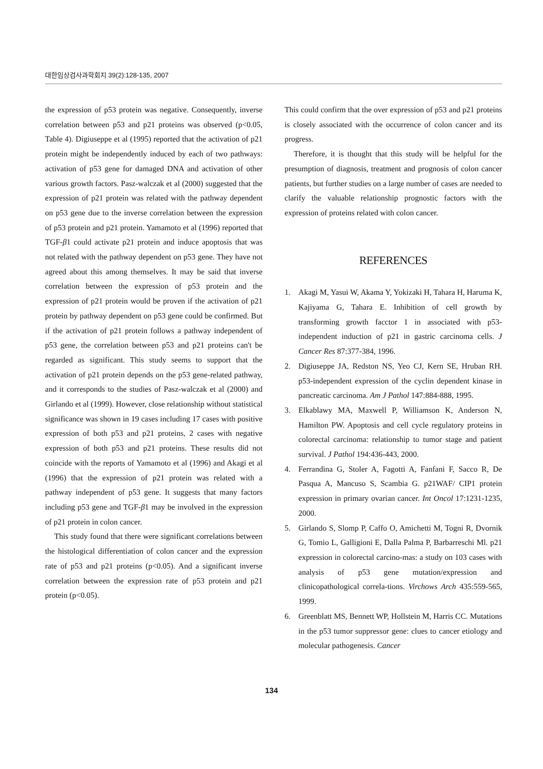대한임상검사과학회지 39(2):128-135, 2007
the expression of p53 protein was negative. Consequently, inverse correlation between p53 and p21 proteins was observed (p<0.05, Table 4). Digiuseppe et al (1995) reported that the activation of p21 protein might be independently induced by each of two pathways: activation of p53 gene for damaged DNA and activation of other various growth factors. Pasz-walczak et al (2000) suggested that the expression of p21 protein was related with the pathway dependent on p53 gene due to the inverse correlation between the expression of p53 protein and p21 protein. Yamamoto et al (1996) reported that TGF-β1 could activate p21 protein and induce apoptosis that was not related with the pathway dependent on p53 gene. They have not agreed about this among themselves. It may be said that inverse correlation between the expression of p53 protein and the expression of p21 protein would be proven if the activation of p21 protein by pathway dependent on p53 gene could be confirmed. But if the activation of p21 protein follows a pathway independent of p53 gene, the correlation between p53 and p21 proteins can't be regarded as significant. This study seems to support that the activation of p21 protein depends on the p53 gene-related pathway, and it corresponds to the studies of Pasz-walczak et al (2000) and Girlando et al (1999). However, close relationship without statistical significance was shown in 19 cases including 17 cases with positive expression of both p53 and p21 proteins, 2 cases with negative expression of both p53 and p21 proteins. These results did not coincide with the reports of Yamamoto et al (1996) and Akagi et al (1996) that the expression of p21 protein was related with a pathway independent of p53 gene. It suggests that many factors including p53 gene and TGF-β1 may be involved in the expression of p21 protein in colon cancer.
This study found that there were significant correlations between the histological differentiation of colon cancer and the expression rate of p53 and p21 proteins (p<0.05). And a significant inverse correlation between the expression rate of p53 protein and p21 protein (p<0.05).
This could confirm that the over expression of p53 and p21 proteins is closely associated with the occurrence of colon cancer and its progress.
Therefore, it is thought that this study will be helpful for the presumption of diagnosis, treatment and prognosis of colon cancer patients, but further studies on a large number of cases are needed to clarify the valuable relationship prognostic factors with the expression of proteins related with colon cancer.
REFERENCES
1. Akagi M, Yasui W, Akama Y, Yokizaki H, Tahara H, Haruma K, Kajiyama G, Tahara E. Inhibition of cell growth by transforming growth facctor 1 in associated with p53-independent induction of p21 in gastric carcinoma cells. J Cancer Res 87:377-384, 1996.
2. Digiuseppe JA, Redston NS, Yeo CJ, Kern SE, Hruban RH. p53-independent expression of the cyclin dependent kinase in pancreatic carcinoma. Am J Pathol 147:884-888, 1995.
3. Elkablawy MA, Maxwell P, Williamson K, Anderson N, Hamilton PW. Apoptosis and cell cycle regulatory proteins in colorectal carcinoma: relationship to tumor stage and patient survival. J Pathol 194:436-443, 2000.
4. Ferrandina G, Stoler A, Fagotti A, Fanfani F, Sacco R, De Pasqua A, Mancuso S, Scambia G. p21WAF/ CIP1 protein expression in primary ovarian cancer. Int Oncol 17:1231-1235, 2000.
5. Girlando S, Slomp P, Caffo O, Amichetti M, Togni R, Dvornik G, Tomio L, Galligioni E, Dalla Palma P, Barbarreschi Ml. p21 expression in colorectal carcino-mas: a study on 103 cases with analysis of p53 gene mutation/expression and clinicopathological correla-tions. Virchows Arch 435:559-565, 1999.
6. Greenblatt MS, Bennett WP, Hollstein M, Harris CC. Mutations in the p53 tumor suppressor gene: clues to cancer etiology and molecular pathogenesis. Cancer
134